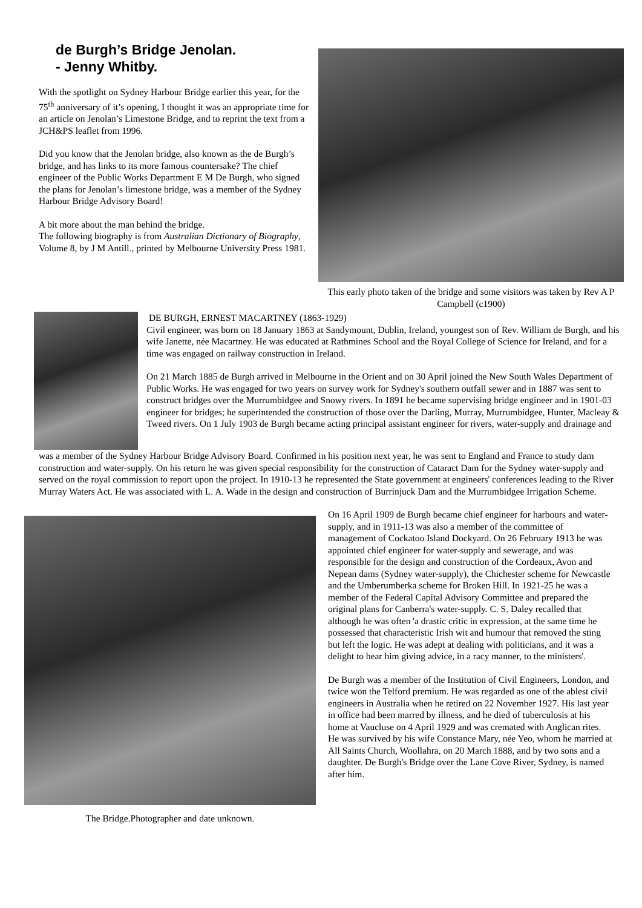de Burgh’s Bridge Jenolan.
- Jenny Whitby.
With the spotlight on Sydney Harbour Bridge earlier this year, for the 75<sup>th</sup> anniversary of it’s opening, I thought it was an appropriate time for an article on Jenolan’s Limestone Bridge, and to reprint the text from a JCH&PS leaflet from 1996.
Did you know that the Jenolan bridge, also known as the de Burgh’s bridge, and has links to its more famous countersake? The chief engineer of the Public Works Department E M De Burgh, who signed the plans for Jenolan’s limestone bridge, was a member of the Sydney Harbour Bridge Advisory Board!
A bit more about the man behind the bridge.
The following biography is from Australian Dictionary of Biography, Volume 8, by J M Antill., printed by Melbourne University Press 1981.
This early photo taken of the bridge and some visitors was taken by Rev A P Campbell (c1900)
DE BURGH, ERNEST MACARTNEY (1863-1929)
Civil engineer, was born on 18 January 1863 at Sandymount, Dublin, Ireland, youngest son of Rev. William de Burgh, and his wife Janette, née Macartney. He was educated at Rathmines School and the Royal College of Science for Ireland, and for a time was engaged on railway construction in Ireland.
On 21 March 1885 de Burgh arrived in Melbourne in the Orient and on 30 April joined the New South Wales Department of Public Works. He was engaged for two years on survey work for Sydney's southern outfall sewer and in 1887 was sent to construct bridges over the Murrumbidgee and Snowy rivers. In 1891 he became supervising bridge engineer and in 1901-03 engineer for bridges; he superintended the construction of those over the Darling, Murray, Murrumbidgee, Hunter, Macleay & Tweed rivers. On 1 July 1903 de Burgh became acting principal assistant engineer for rivers, water-supply and drainage and
was a member of the Sydney Harbour Bridge Advisory Board. Confirmed in his position next year, he was sent to England and France to study dam construction and water-supply. On his return he was given special responsibility for the construction of Cataract Dam for the Sydney water-supply and served on the royal commission to report upon the project. In 1910-13 he represented the State government at engineers' conferences leading to the River Murray Waters Act. He was associated with L. A. Wade in the design and construction of Burrinjuck Dam and the Murrumbidgee Irrigation Scheme.
The Bridge.Photographer and date unknown.
On 16 April 1909 de Burgh became chief engineer for harbours and water-supply, and in 1911-13 was also a member of the committee of management of Cockatoo Island Dockyard. On 26 February 1913 he was appointed chief engineer for water-supply and sewerage, and was responsible for the design and construction of the Cordeaux, Avon and Nepean dams (Sydney water-supply), the Chichester scheme for Newcastle and the Umberumberka scheme for Broken Hill. In 1921-25 he was a member of the Federal Capital Advisory Committee and prepared the original plans for Canberra's water-supply. C. S. Daley recalled that although he was often 'a drastic critic in expression, at the same time he possessed that characteristic Irish wit and humour that removed the sting but left the logic. He was adept at dealing with politicians, and it was a delight to hear him giving advice, in a racy manner, to the ministers'.
De Burgh was a member of the Institution of Civil Engineers, London, and twice won the Telford premium. He was regarded as one of the ablest civil engineers in Australia when he retired on 22 November 1927. His last year in office had been marred by illness, and he died of tuberculosis at his home at Vaucluse on 4 April 1929 and was cremated with Anglican rites. He was survived by his wife Constance Mary, née Yeo, whom he married at All Saints Church, Woollahra, on 20 March 1888, and by two sons and a daughter. De Burgh's Bridge over the Lane Cove River, Sydney, is named after him.